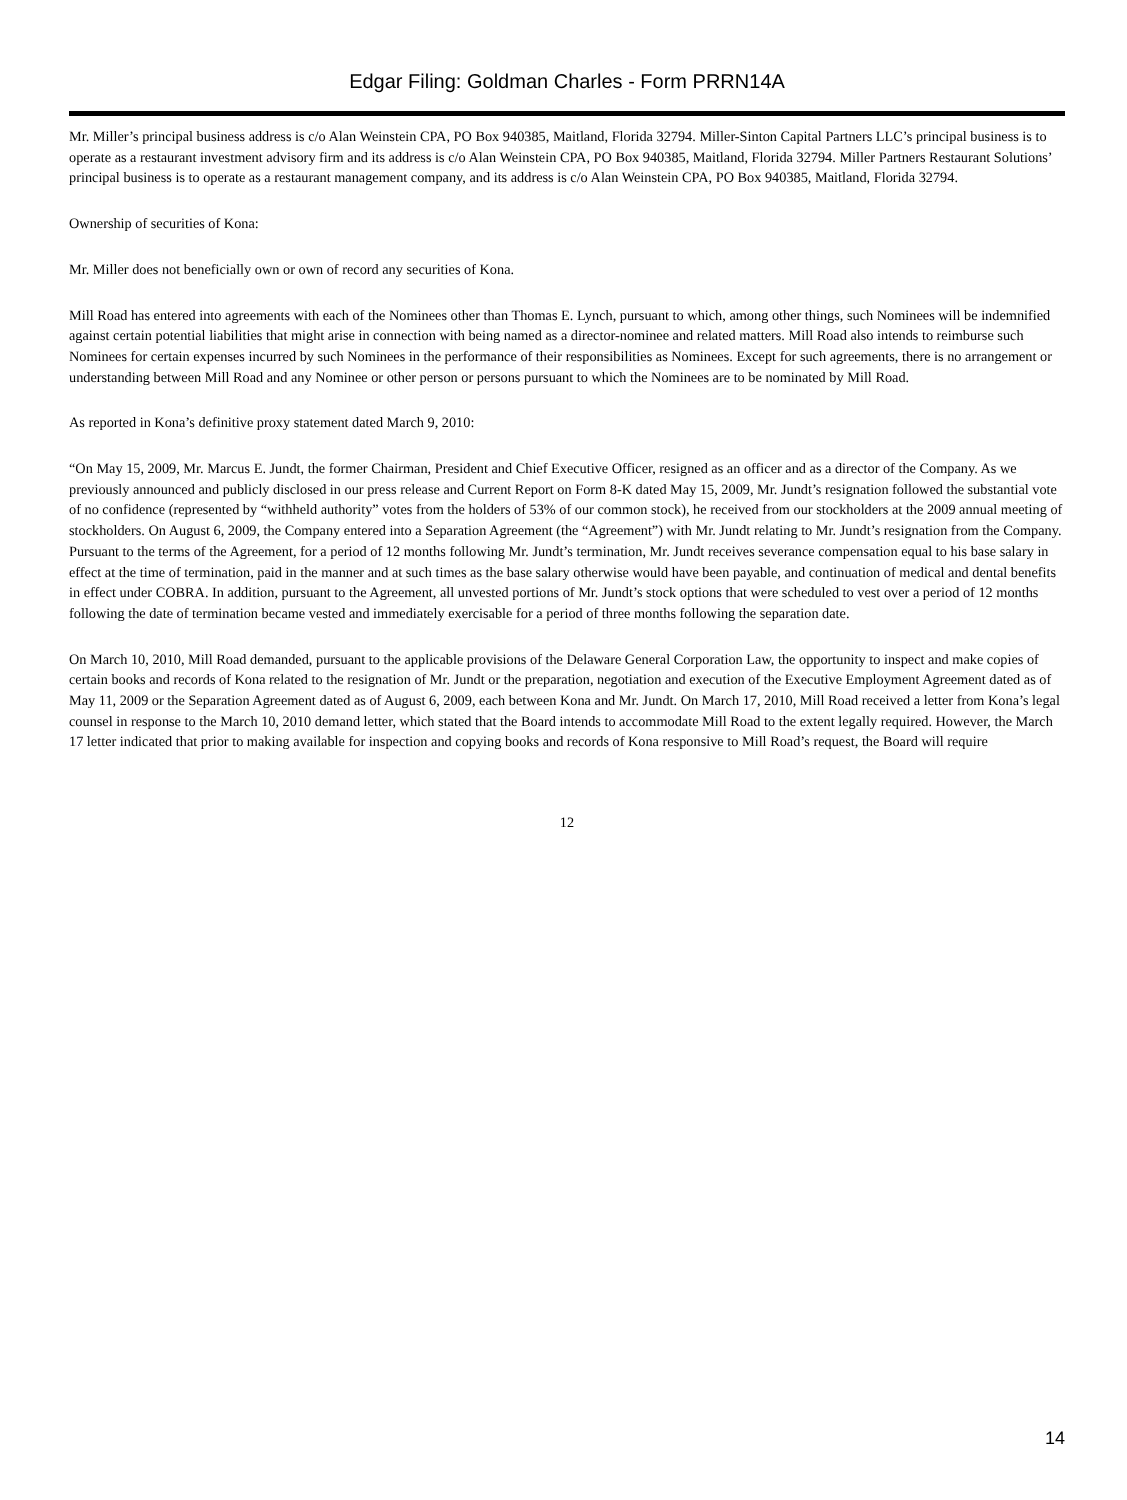Edgar Filing: Goldman Charles - Form PRRN14A
Mr. Miller’s principal business address is c/o Alan Weinstein CPA, PO Box 940385, Maitland, Florida 32794. Miller-Sinton Capital Partners LLC’s principal business is to operate as a restaurant investment advisory firm and its address is c/o Alan Weinstein CPA, PO Box 940385, Maitland, Florida 32794. Miller Partners Restaurant Solutions’ principal business is to operate as a restaurant management company, and its address is c/o Alan Weinstein CPA, PO Box 940385, Maitland, Florida 32794.
Ownership of securities of Kona:
Mr. Miller does not beneficially own or own of record any securities of Kona.
Mill Road has entered into agreements with each of the Nominees other than Thomas E. Lynch, pursuant to which, among other things, such Nominees will be indemnified against certain potential liabilities that might arise in connection with being named as a director-nominee and related matters. Mill Road also intends to reimburse such Nominees for certain expenses incurred by such Nominees in the performance of their responsibilities as Nominees. Except for such agreements, there is no arrangement or understanding between Mill Road and any Nominee or other person or persons pursuant to which the Nominees are to be nominated by Mill Road.
As reported in Kona’s definitive proxy statement dated March 9, 2010:
“On May 15, 2009, Mr. Marcus E. Jundt, the former Chairman, President and Chief Executive Officer, resigned as an officer and as a director of the Company. As we previously announced and publicly disclosed in our press release and Current Report on Form 8-K dated May 15, 2009, Mr. Jundt’s resignation followed the substantial vote of no confidence (represented by “withheld authority” votes from the holders of 53% of our common stock), he received from our stockholders at the 2009 annual meeting of stockholders. On August 6, 2009, the Company entered into a Separation Agreement (the “Agreement”) with Mr. Jundt relating to Mr. Jundt’s resignation from the Company. Pursuant to the terms of the Agreement, for a period of 12 months following Mr. Jundt’s termination, Mr. Jundt receives severance compensation equal to his base salary in effect at the time of termination, paid in the manner and at such times as the base salary otherwise would have been payable, and continuation of medical and dental benefits in effect under COBRA. In addition, pursuant to the Agreement, all unvested portions of Mr. Jundt’s stock options that were scheduled to vest over a period of 12 months following the date of termination became vested and immediately exercisable for a period of three months following the separation date.
On March 10, 2010, Mill Road demanded, pursuant to the applicable provisions of the Delaware General Corporation Law, the opportunity to inspect and make copies of certain books and records of Kona related to the resignation of Mr. Jundt or the preparation, negotiation and execution of the Executive Employment Agreement dated as of May 11, 2009 or the Separation Agreement dated as of August 6, 2009, each between Kona and Mr. Jundt. On March 17, 2010, Mill Road received a letter from Kona’s legal counsel in response to the March 10, 2010 demand letter, which stated that the Board intends to accommodate Mill Road to the extent legally required. However, the March 17 letter indicated that prior to making available for inspection and copying books and records of Kona responsive to Mill Road’s request, the Board will require
12
14